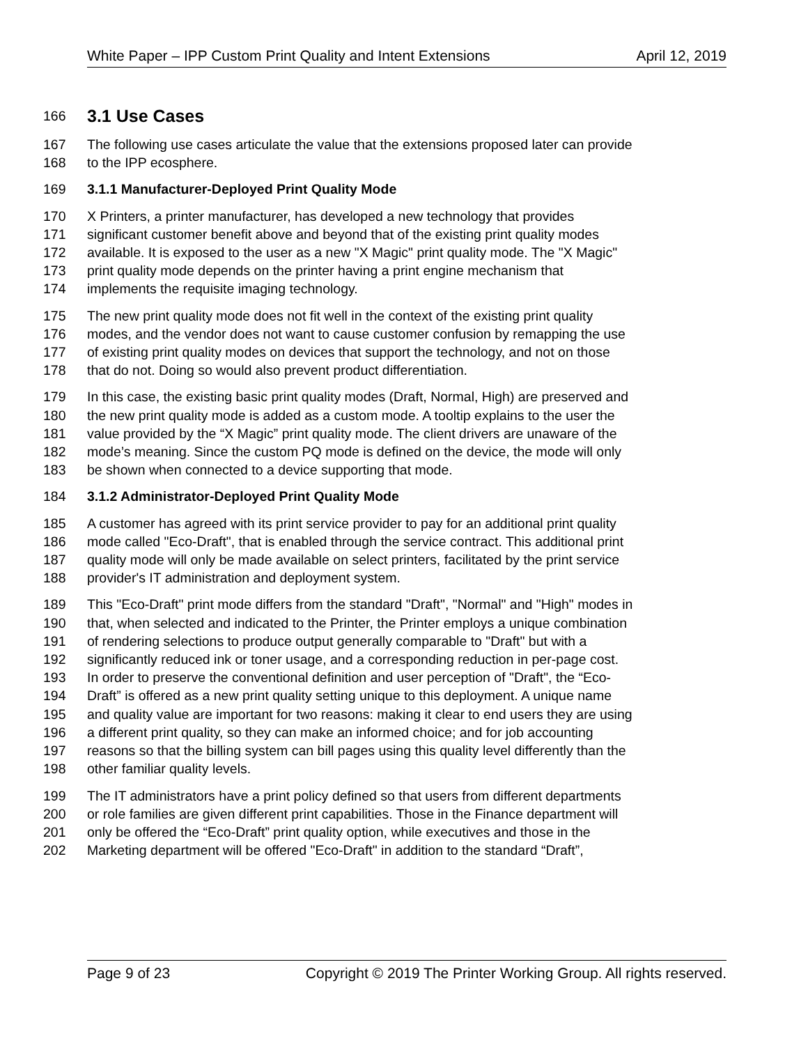White Paper – IPP Custom Print Quality and Intent Extensions April 12, 2019
166 3.1 Use Cases
167 The following use cases articulate the value that the extensions proposed later can provide
168 to the IPP ecosphere.
169 3.1.1 Manufacturer-Deployed Print Quality Mode
170 X Printers, a printer manufacturer, has developed a new technology that provides
171 significant customer benefit above and beyond that of the existing print quality modes
172 available. It is exposed to the user as a new "X Magic" print quality mode. The "X Magic"
173 print quality mode depends on the printer having a print engine mechanism that
174 implements the requisite imaging technology.
175 The new print quality mode does not fit well in the context of the existing print quality
176 modes, and the vendor does not want to cause customer confusion by remapping the use
177 of existing print quality modes on devices that support the technology, and not on those
178 that do not. Doing so would also prevent product differentiation.
179 In this case, the existing basic print quality modes (Draft, Normal, High) are preserved and
180 the new print quality mode is added as a custom mode. A tooltip explains to the user the
181 value provided by the “X Magic” print quality mode. The client drivers are unaware of the
182 mode’s meaning. Since the custom PQ mode is defined on the device, the mode will only
183 be shown when connected to a device supporting that mode.
184 3.1.2 Administrator-Deployed Print Quality Mode
185 A customer has agreed with its print service provider to pay for an additional print quality
186 mode called "Eco-Draft", that is enabled through the service contract. This additional print
187 quality mode will only be made available on select printers, facilitated by the print service
188 provider's IT administration and deployment system.
189 This "Eco-Draft" print mode differs from the standard "Draft", "Normal" and "High" modes in
190 that, when selected and indicated to the Printer, the Printer employs a unique combination
191 of rendering selections to produce output generally comparable to "Draft" but with a
192 significantly reduced ink or toner usage, and a corresponding reduction in per-page cost.
193 In order to preserve the conventional definition and user perception of "Draft", the “Eco-
194 Draft” is offered as a new print quality setting unique to this deployment. A unique name
195 and quality value are important for two reasons: making it clear to end users they are using
196 a different print quality, so they can make an informed choice; and for job accounting
197 reasons so that the billing system can bill pages using this quality level differently than the
198 other familiar quality levels.
199 The IT administrators have a print policy defined so that users from different departments
200 or role families are given different print capabilities. Those in the Finance department will
201 only be offered the “Eco-Draft” print quality option, while executives and those in the
202 Marketing department will be offered "Eco-Draft" in addition to the standard “Draft”,
Page 9 of 23 Copyright © 2019 The Printer Working Group. All rights reserved.